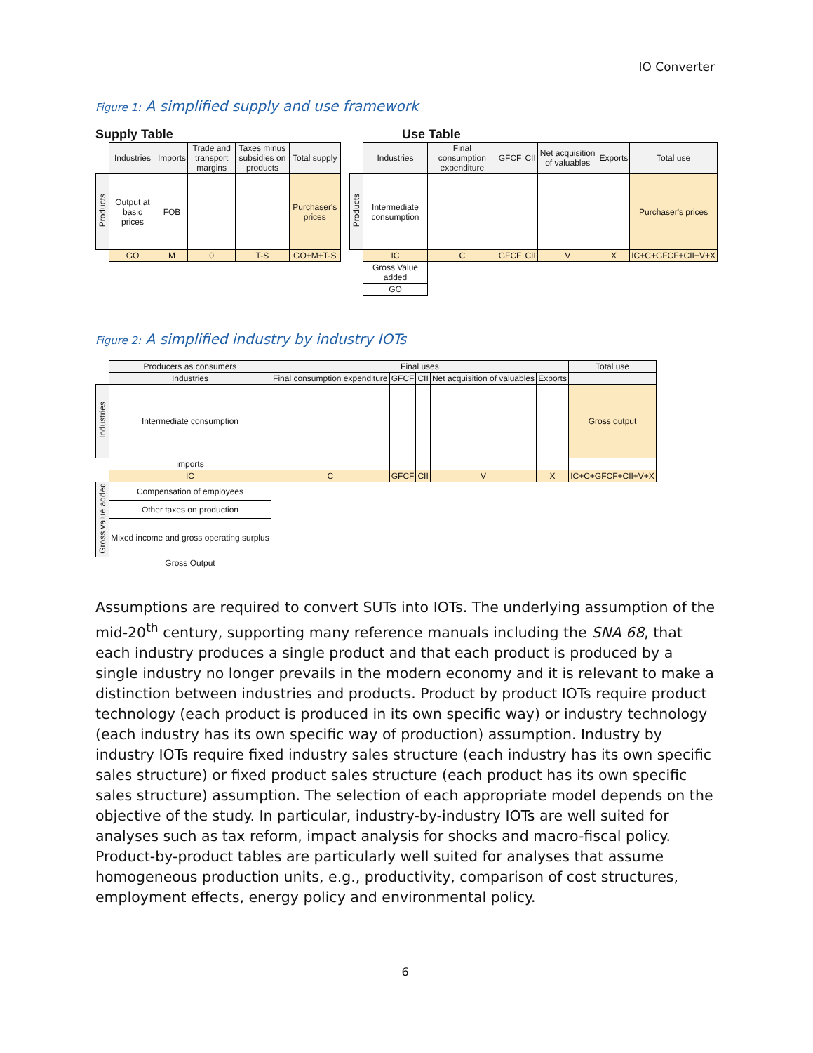IO Converter
Figure 1: A simplified supply and use framework
Supply Table
| | Industries | Imports | Trade and transport margins | Taxes minus subsidies on products | Total supply |
| --- | --- | --- | --- | --- | --- |
| Products | Output at basic prices | FOB | | | Purchaser's prices |
| | GO | M | 0 | T-S | GO+M+T-S |
Use Table
| | Industries | Final consumption expenditure | GFCF | CII | Net acquisition of valuables | Exports | Total use |
| --- | --- | --- | --- | --- | --- | --- | --- |
| Products | Intermediate consumption | | | | | | Purchaser's prices |
| | IC | C | GFCF | CII | V | X | IC+C+GFCF+CII+V+X |
| | Gross Value added | | | | | | |
| | GO | | | | | | |
Figure 2: A simplified industry by industry IOTs
| | Producers as consumers | Final uses | | | | | Total use |
| | Industries | Final consumption expenditure | GFCF | CII | Net acquisition of valuables | Exports | |
| Industries | Intermediate consumption | | | | | | Gross output |
| | imports | | | | | | |
| | IC | C | GFCF | CII | V | X | IC+C+GFCF+CII+V+X |
| Gross value added | Compensation of employees | | | | | | |
| | Other taxes on production | | | | | | |
| | Mixed income and gross operating surplus | | | | | | |
| | Gross Output | | | | | | |
Assumptions are required to convert SUTs into IOTs. The underlying assumption of the mid-20<sup>th</sup> century, supporting many reference manuals including the SNA 68, that each industry produces a single product and that each product is produced by a single industry no longer prevails in the modern economy and it is relevant to make a distinction between industries and products. Product by product IOTs require product technology (each product is produced in its own specific way) or industry technology (each industry has its own specific way of production) assumption. Industry by industry IOTs require fixed industry sales structure (each industry has its own specific sales structure) or fixed product sales structure (each product has its own specific sales structure) assumption. The selection of each appropriate model depends on the objective of the study. In particular, industry-by-industry IOTs are well suited for analyses such as tax reform, impact analysis for shocks and macro-fiscal policy. Product-by-product tables are particularly well suited for analyses that assume homogeneous production units, e.g., productivity, comparison of cost structures, employment effects, energy policy and environmental policy.
6